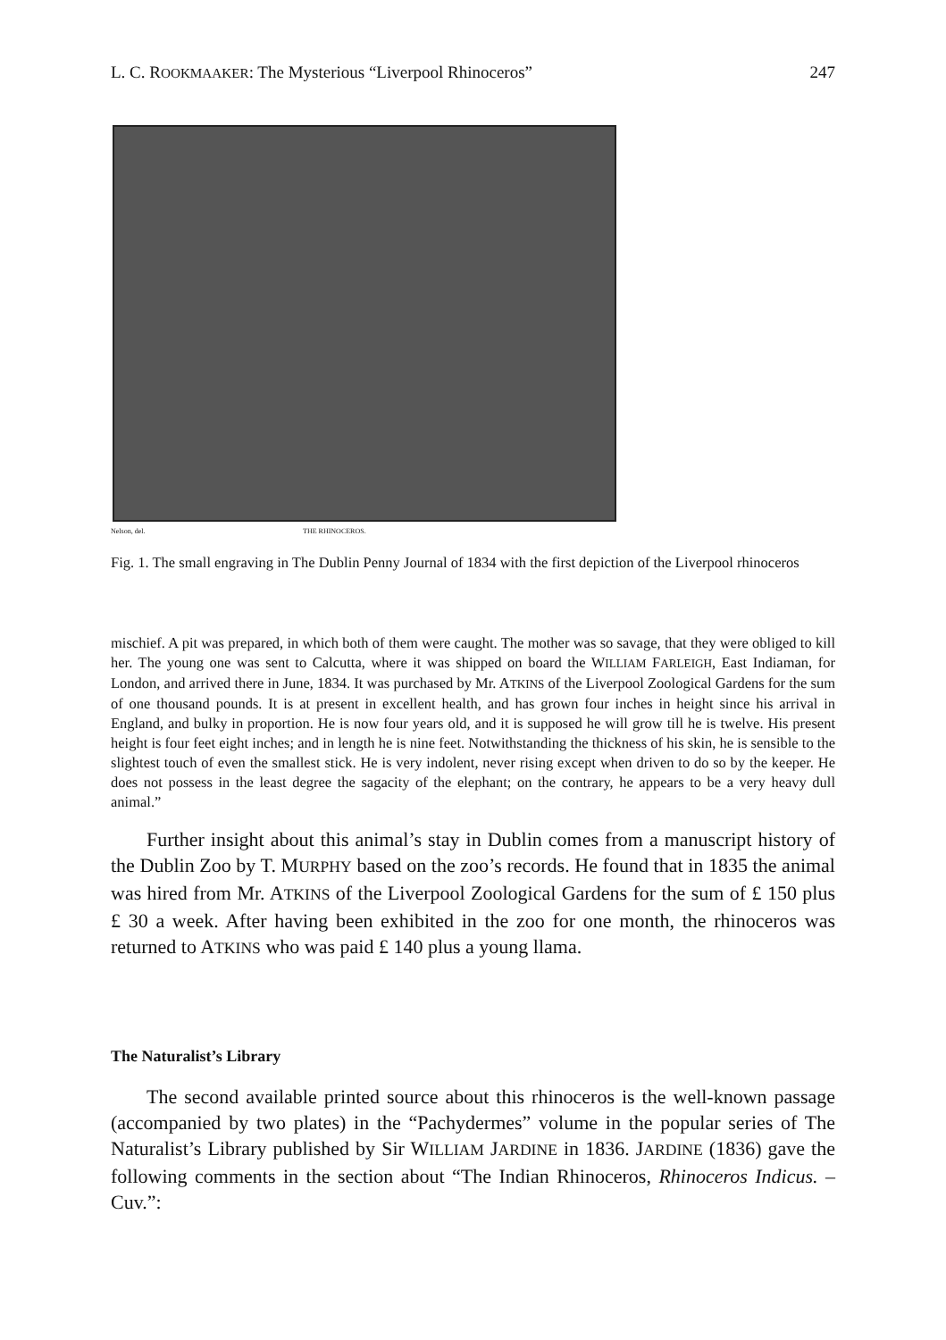L. C. ROOKMAAKER: The Mysterious “Liverpool Rhinoceros” 247
Nelson, del. THE RHINOCEROS.
Fig. 1. The small engraving in The Dublin Penny Journal of 1834 with the first depiction of the Liverpool rhinoceros
mischief. A pit was prepared, in which both of them were caught. The mother was so savage, that they were obliged to kill her. The young one was sent to Calcutta, where it was shipped on board the WILLIAM FARLEIGH, East Indiaman, for London, and arrived there in June, 1834. It was purchased by Mr. ATKINS of the Liverpool Zoological Gardens for the sum of one thousand pounds. It is at present in excellent health, and has grown four inches in height since his arrival in England, and bulky in proportion. He is now four years old, and it is supposed he will grow till he is twelve. His present height is four feet eight inches; and in length he is nine feet. Notwithstanding the thickness of his skin, he is sensible to the slightest touch of even the smallest stick. He is very indolent, never rising except when driven to do so by the keeper. He does not possess in the least degree the sagacity of the elephant; on the contrary, he appears to be a very heavy dull animal.”
Further insight about this animal’s stay in Dublin comes from a manuscript history of the Dublin Zoo by T. MURPHY based on the zoo’s records. He found that in 1835 the animal was hired from Mr. ATKINS of the Liverpool Zoological Gardens for the sum of £ 150 plus £ 30 a week. After having been exhibited in the zoo for one month, the rhinoceros was returned to ATKINS who was paid £ 140 plus a young llama.
The Naturalist’s Library
The second available printed source about this rhinoceros is the well-known passage (accompanied by two plates) in the “Pachydermes” volume in the popular series of The Naturalist’s Library published by Sir WILLIAM JARDINE in 1836. JARDINE (1836) gave the following comments in the section about “The Indian Rhinoceros, Rhinoceros Indicus. – Cuv.”: